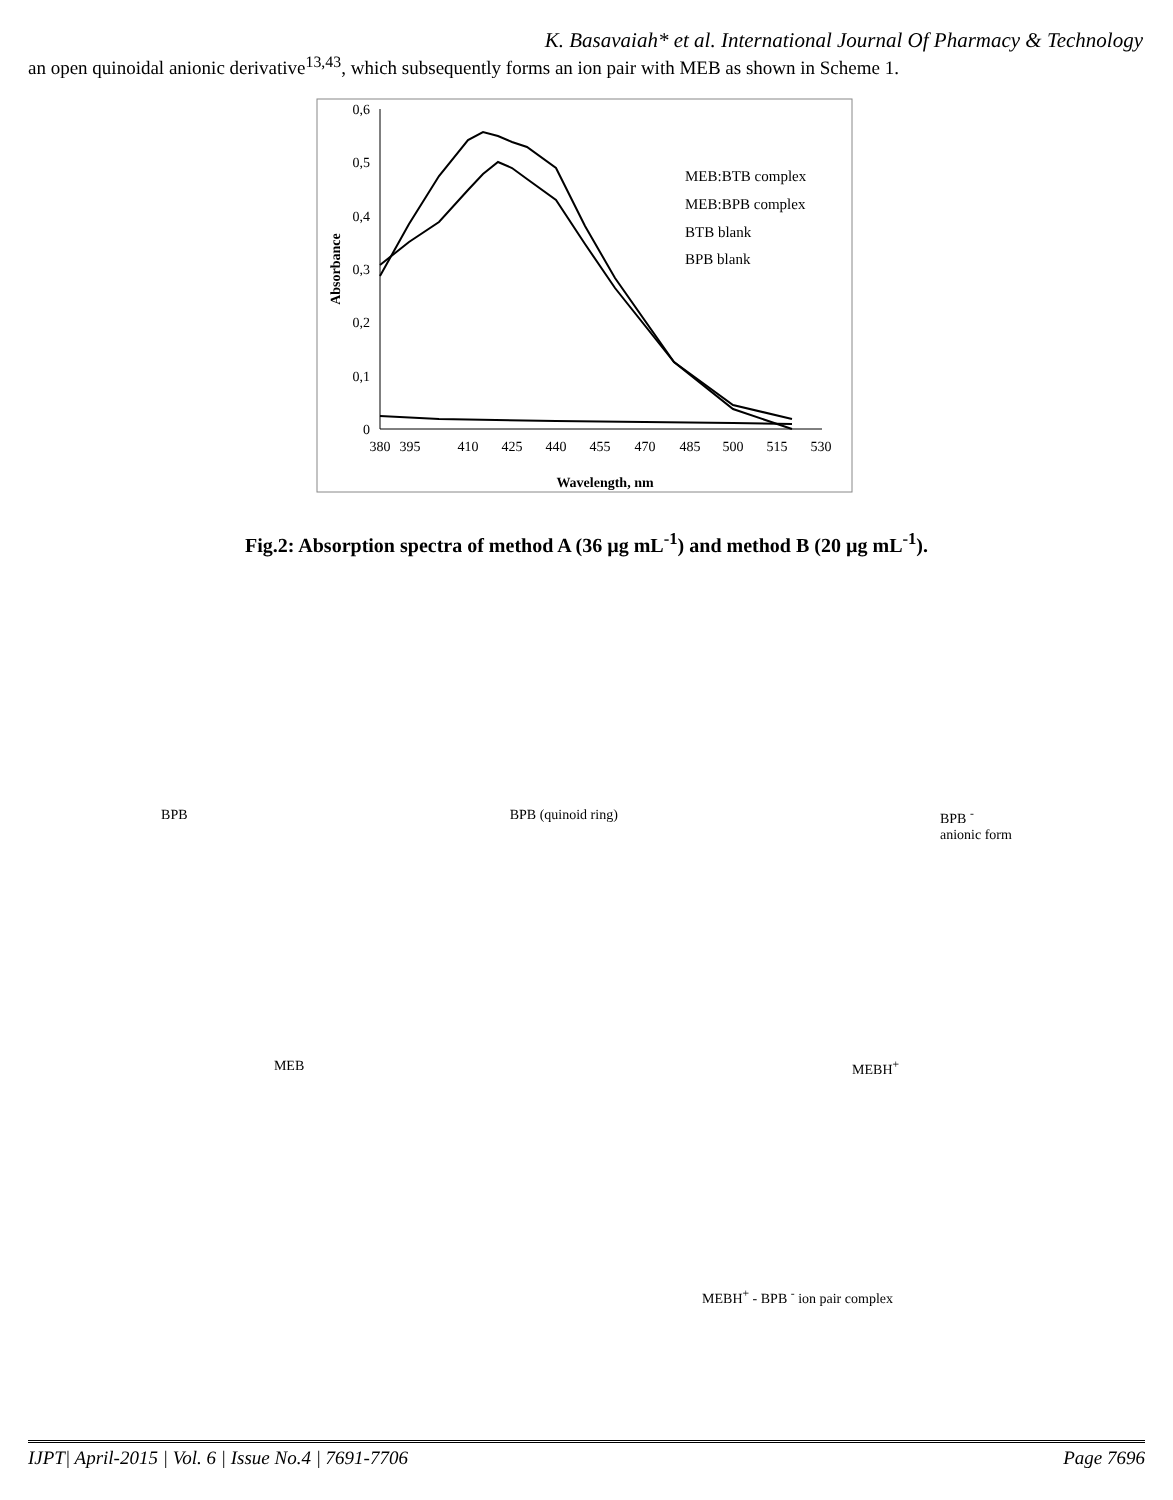K. Basavaiah* et al. International Journal Of Pharmacy & Technology
an open quinoidal anionic derivative<sup>13,43</sup>, which subsequently forms an ion pair with MEB as shown in Scheme 1.
0,6
0,5
0,4
0,3
0,2
0,1
0
380
395
410
425
440
455
470
485
500
515
530
Wavelength, nm
Absorbance
MEB:BTB complex
MEB:BPB complex
BTB blank
BPB blank
Fig.2: Absorption spectra of method A (36 µg mL<sup>-1</sup>) and method B (20 µg mL<sup>-1</sup>).
BPB BPB (quinoid ring) BPB <sup>-</sup>
anionic form
MEB MEBH<sup>+</sup>
MEBH<sup>+</sup> - BPB <sup>-</sup> ion pair complex
IJPT| April-2015 | Vol. 6 | Issue No.4 | 7691-7706 Page 7696